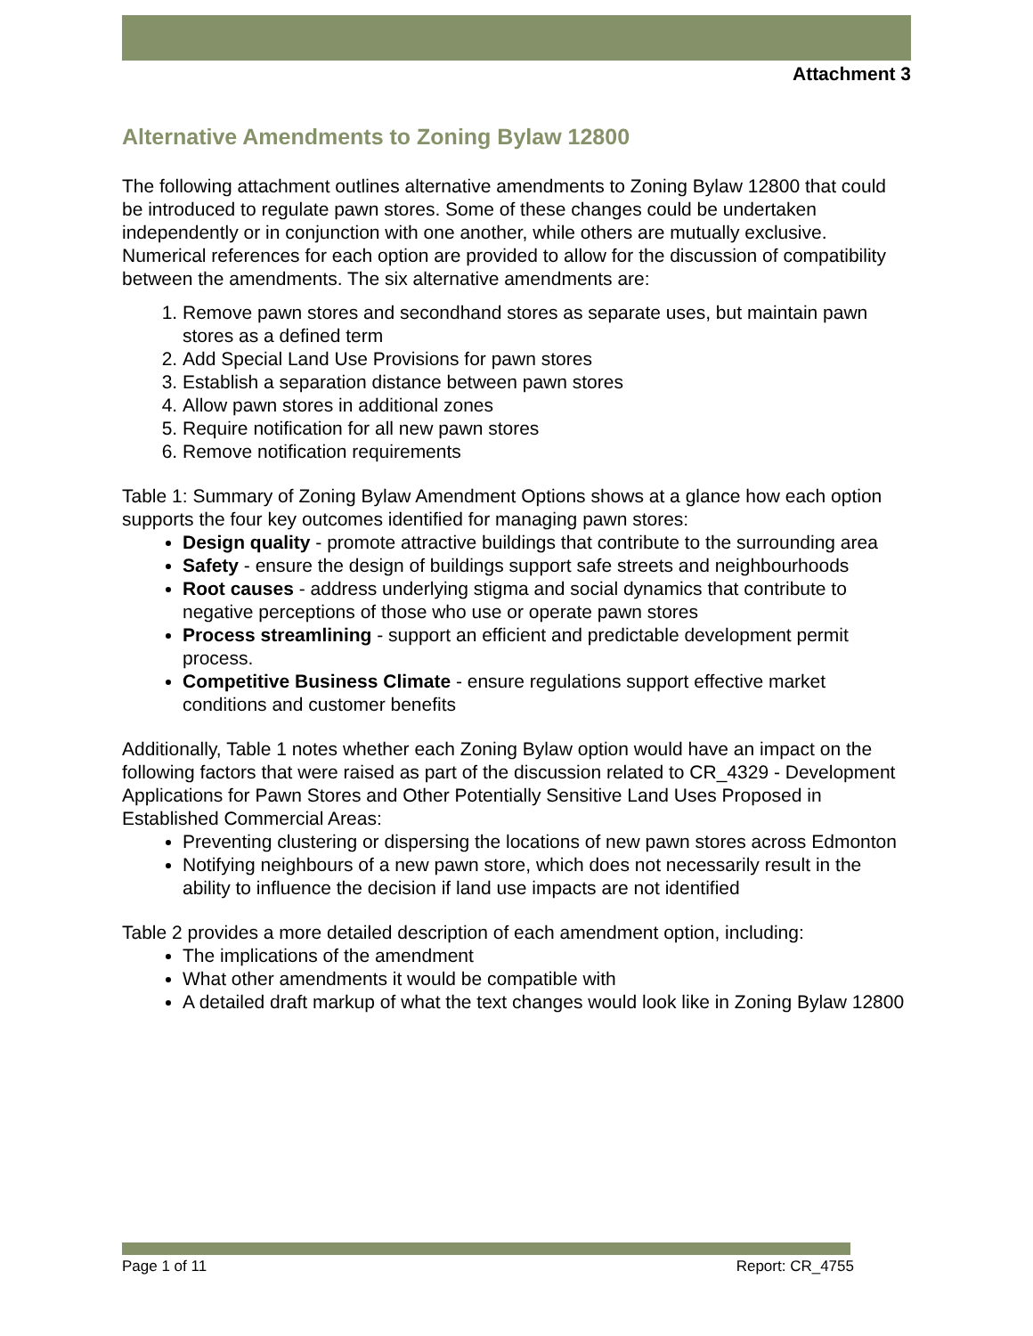Attachment 3
Alternative Amendments to Zoning Bylaw 12800
The following attachment outlines alternative amendments to Zoning Bylaw 12800 that could be introduced to regulate pawn stores. Some of these changes could be undertaken independently or in conjunction with one another, while others are mutually exclusive. Numerical references for each option are provided to allow for the discussion of compatibility between the amendments. The six alternative amendments are:
1. Remove pawn stores and secondhand stores as separate uses, but maintain pawn stores as a defined term
2. Add Special Land Use Provisions for pawn stores
3. Establish a separation distance between pawn stores
4. Allow pawn stores in additional zones
5. Require notification for all new pawn stores
6. Remove notification requirements
Table 1: Summary of Zoning Bylaw Amendment Options shows at a glance how each option supports the four key outcomes identified for managing pawn stores:
Design quality - promote attractive buildings that contribute to the surrounding area
Safety - ensure the design of buildings support safe streets and neighbourhoods
Root causes - address underlying stigma and social dynamics that contribute to negative perceptions of those who use or operate pawn stores
Process streamlining - support an efficient and predictable development permit process.
Competitive Business Climate - ensure regulations support effective market conditions and customer benefits
Additionally, Table 1 notes whether each Zoning Bylaw option would have an impact on the following factors that were raised as part of the discussion related to CR_4329 - Development Applications for Pawn Stores and Other Potentially Sensitive Land Uses Proposed in Established Commercial Areas:
Preventing clustering or dispersing the locations of new pawn stores across Edmonton
Notifying neighbours of a new pawn store, which does not necessarily result in the ability to influence the decision if land use impacts are not identified
Table 2 provides a more detailed description of each amendment option, including:
The implications of the amendment
What other amendments it would be compatible with
A detailed draft markup of what the text changes would look like in Zoning Bylaw 12800
Page 1 of 11 Report: CR_4755